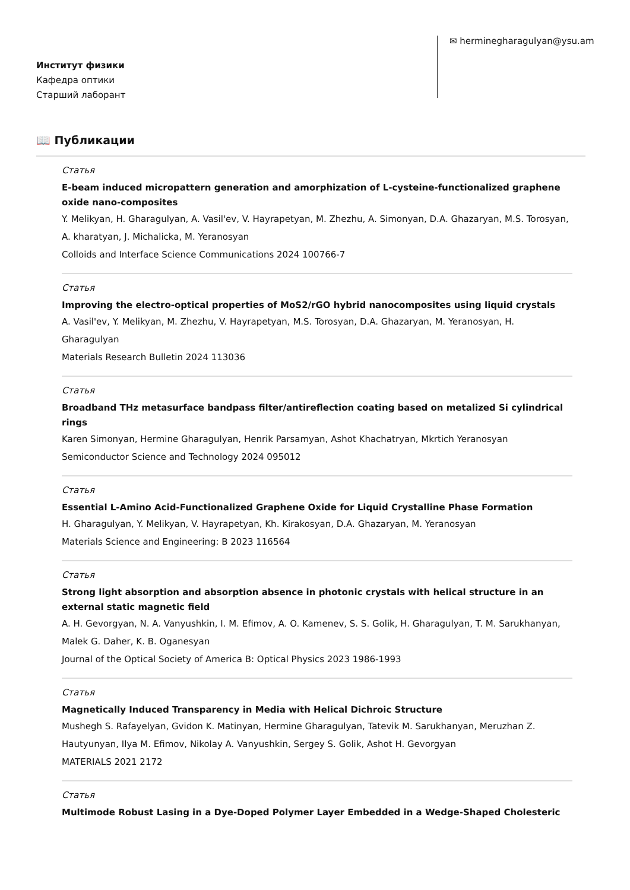Институт физики
Кафедра оптики
Старший лаборант
✉ herminegharagulyan@ysu.am
📖 Публикации
Статья
E-beam induced micropattern generation and amorphization of L-cysteine-functionalized graphene oxide nano-composites
Y. Melikyan, H. Gharagulyan, A. Vasil'ev, V. Hayrapetyan, M. Zhezhu, A. Simonyan, D.A. Ghazaryan, M.S. Torosyan, A. kharatyan, J. Michalicka, M. Yeranosyan
Colloids and Interface Science Communications 2024 100766-7
Статья
Improving the electro-optical properties of MoS2/rGO hybrid nanocomposites using liquid crystals
A. Vasil'ev, Y. Melikyan, M. Zhezhu, V. Hayrapetyan, M.S. Torosyan, D.A. Ghazaryan, M. Yeranosyan, H. Gharagulyan
Materials Research Bulletin 2024 113036
Статья
Broadband THz metasurface bandpass filter/antireflection coating based on metalized Si cylindrical rings
Karen Simonyan, Hermine Gharagulyan, Henrik Parsamyan, Ashot Khachatryan, Mkrtich Yeranosyan
Semiconductor Science and Technology 2024 095012
Статья
Essential L-Amino Acid-Functionalized Graphene Oxide for Liquid Crystalline Phase Formation
H. Gharagulyan, Y. Melikyan, V. Hayrapetyan, Kh. Kirakosyan, D.A. Ghazaryan, M. Yeranosyan
Materials Science and Engineering: B 2023 116564
Статья
Strong light absorption and absorption absence in photonic crystals with helical structure in an external static magnetic field
A. H. Gevorgyan, N. A. Vanyushkin, I. M. Efimov, A. O. Kamenev, S. S. Golik, H. Gharagulyan, T. M. Sarukhanyan, Malek G. Daher, K. B. Oganesyan
Journal of the Optical Society of America B: Optical Physics 2023 1986-1993
Статья
Magnetically Induced Transparency in Media with Helical Dichroic Structure
Mushegh S. Rafayelyan, Gvidon K. Matinyan, Hermine Gharagulyan, Tatevik M. Sarukhanyan, Meruzhan Z. Hautyunyan, Ilya M. Efimov, Nikolay A. Vanyushkin, Sergey S. Golik, Ashot H. Gevorgyan
MATERIALS 2021 2172
Статья
Multimode Robust Lasing in a Dye-Doped Polymer Layer Embedded in a Wedge-Shaped Cholesteric